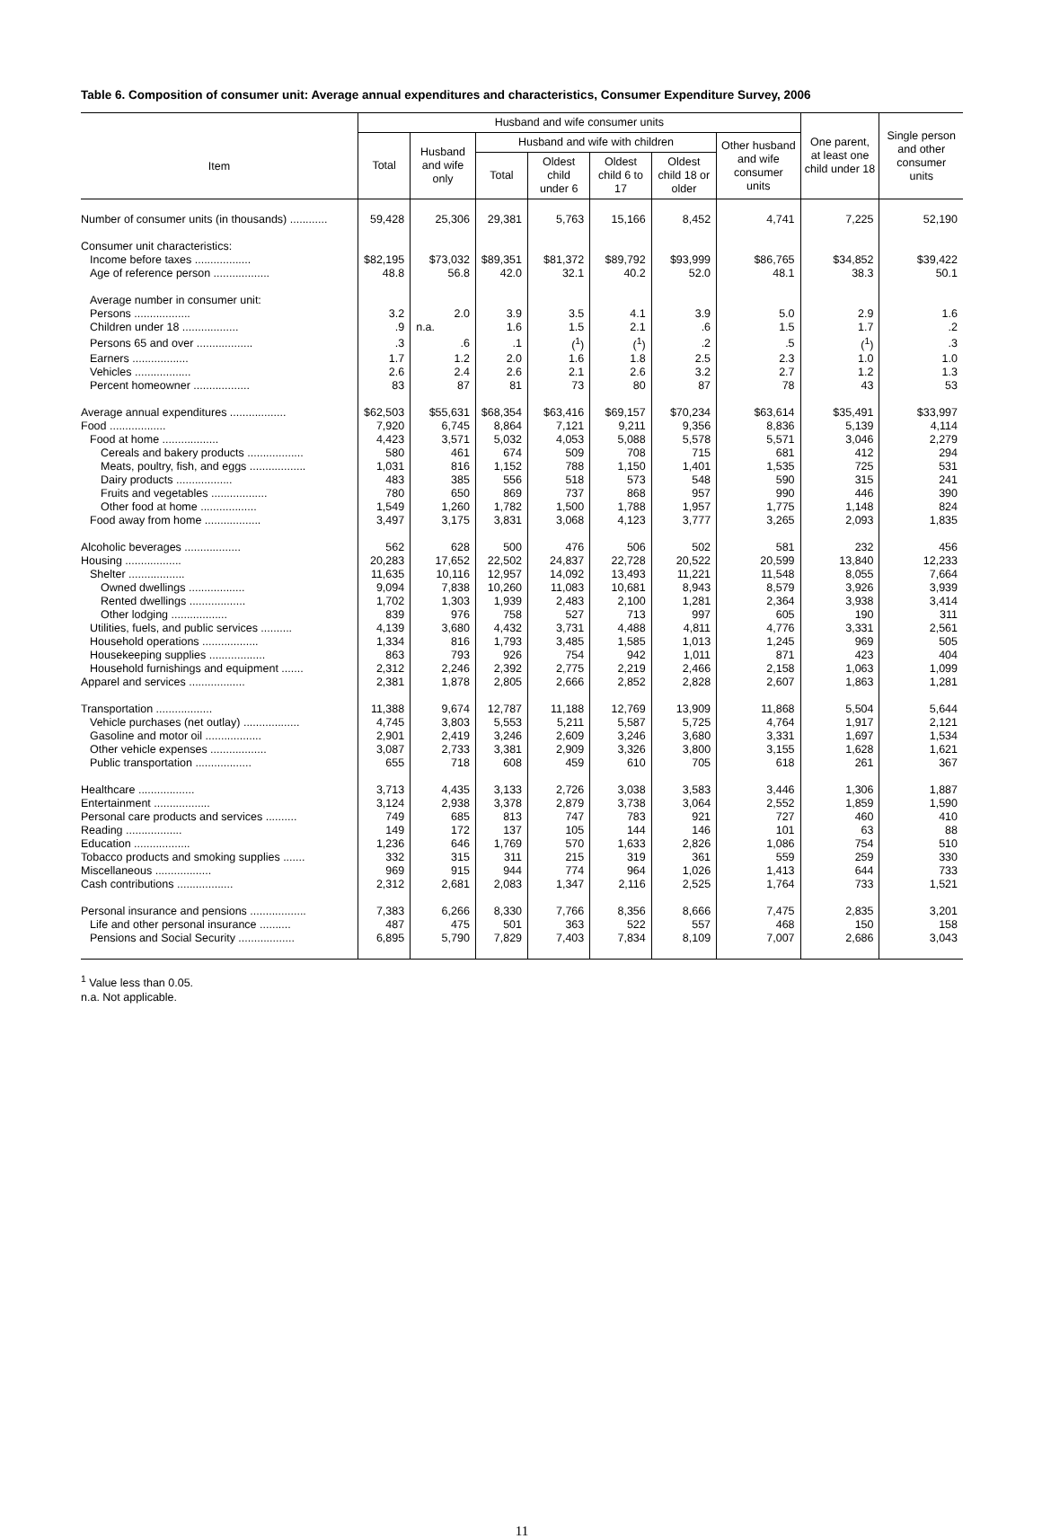Table 6. Composition of consumer unit: Average annual expenditures and characteristics, Consumer Expenditure Survey, 2006
| Item | Husband and wife consumer units | | | | | | | One parent, at least one child under 18 | Single person and other consumer units |
| --- | --- | --- | --- | --- | --- | --- | --- | --- | --- |
| | Total | Husband and wife only | Husband and wife with children | | | | Other husband and wife consumer units | | |
| | | | Total | Oldest child under 6 | Oldest child 6 to 17 | Oldest child 18 or older | | | |
| Number of consumer units (in thousands) ............ | 59,428 | 25,306 | 29,381 | 5,763 | 15,166 | 8,452 | 4,741 | 7,225 | 52,190 |
| Consumer unit characteristics: | | | | | | | | | |
| Income before taxes .................. | $82,195 | $73,032 | $89,351 | $81,372 | $89,792 | $93,999 | $86,765 | $34,852 | $39,422 |
| Age of reference person .................. | 48.8 | 56.8 | 42.0 | 32.1 | 40.2 | 52.0 | 48.1 | 38.3 | 50.1 |
| Average number in consumer unit: | | | | | | | | | |
| Persons .................. | 3.2 | 2.0 | 3.9 | 3.5 | 4.1 | 3.9 | 5.0 | 2.9 | 1.6 |
| Children under 18 .................. | .9 | n.a. | 1.6 | 1.5 | 2.1 | .6 | 1.5 | 1.7 | .2 |
| Persons 65 and over .................. | .3 | .6 | .1 | (<sup>1</sup>) | (<sup>1</sup>) | .2 | .5 | (<sup>1</sup>) | .3 |
| Earners .................. | 1.7 | 1.2 | 2.0 | 1.6 | 1.8 | 2.5 | 2.3 | 1.0 | 1.0 |
| Vehicles .................. | 2.6 | 2.4 | 2.6 | 2.1 | 2.6 | 3.2 | 2.7 | 1.2 | 1.3 |
| Percent homeowner .................. | 83 | 87 | 81 | 73 | 80 | 87 | 78 | 43 | 53 |
| Average annual expenditures .................. | $62,503 | $55,631 | $68,354 | $63,416 | $69,157 | $70,234 | $63,614 | $35,491 | $33,997 |
| Food .................. | 7,920 | 6,745 | 8,864 | 7,121 | 9,211 | 9,356 | 8,836 | 5,139 | 4,114 |
| Food at home .................. | 4,423 | 3,571 | 5,032 | 4,053 | 5,088 | 5,578 | 5,571 | 3,046 | 2,279 |
| Cereals and bakery products .................. | 580 | 461 | 674 | 509 | 708 | 715 | 681 | 412 | 294 |
| Meats, poultry, fish, and eggs .................. | 1,031 | 816 | 1,152 | 788 | 1,150 | 1,401 | 1,535 | 725 | 531 |
| Dairy products .................. | 483 | 385 | 556 | 518 | 573 | 548 | 590 | 315 | 241 |
| Fruits and vegetables .................. | 780 | 650 | 869 | 737 | 868 | 957 | 990 | 446 | 390 |
| Other food at home .................. | 1,549 | 1,260 | 1,782 | 1,500 | 1,788 | 1,957 | 1,775 | 1,148 | 824 |
| Food away from home .................. | 3,497 | 3,175 | 3,831 | 3,068 | 4,123 | 3,777 | 3,265 | 2,093 | 1,835 |
| Alcoholic beverages .................. | 562 | 628 | 500 | 476 | 506 | 502 | 581 | 232 | 456 |
| Housing .................. | 20,283 | 17,652 | 22,502 | 24,837 | 22,728 | 20,522 | 20,599 | 13,840 | 12,233 |
| Shelter .................. | 11,635 | 10,116 | 12,957 | 14,092 | 13,493 | 11,221 | 11,548 | 8,055 | 7,664 |
| Owned dwellings .................. | 9,094 | 7,838 | 10,260 | 11,083 | 10,681 | 8,943 | 8,579 | 3,926 | 3,939 |
| Rented dwellings .................. | 1,702 | 1,303 | 1,939 | 2,483 | 2,100 | 1,281 | 2,364 | 3,938 | 3,414 |
| Other lodging .................. | 839 | 976 | 758 | 527 | 713 | 997 | 605 | 190 | 311 |
| Utilities, fuels, and public services .......... | 4,139 | 3,680 | 4,432 | 3,731 | 4,488 | 4,811 | 4,776 | 3,331 | 2,561 |
| Household operations .................. | 1,334 | 816 | 1,793 | 3,485 | 1,585 | 1,013 | 1,245 | 969 | 505 |
| Housekeeping supplies .................. | 863 | 793 | 926 | 754 | 942 | 1,011 | 871 | 423 | 404 |
| Household furnishings and equipment ....... | 2,312 | 2,246 | 2,392 | 2,775 | 2,219 | 2,466 | 2,158 | 1,063 | 1,099 |
| Apparel and services .................. | 2,381 | 1,878 | 2,805 | 2,666 | 2,852 | 2,828 | 2,607 | 1,863 | 1,281 |
| Transportation .................. | 11,388 | 9,674 | 12,787 | 11,188 | 12,769 | 13,909 | 11,868 | 5,504 | 5,644 |
| Vehicle purchases (net outlay) .................. | 4,745 | 3,803 | 5,553 | 5,211 | 5,587 | 5,725 | 4,764 | 1,917 | 2,121 |
| Gasoline and motor oil .................. | 2,901 | 2,419 | 3,246 | 2,609 | 3,246 | 3,680 | 3,331 | 1,697 | 1,534 |
| Other vehicle expenses .................. | 3,087 | 2,733 | 3,381 | 2,909 | 3,326 | 3,800 | 3,155 | 1,628 | 1,621 |
| Public transportation .................. | 655 | 718 | 608 | 459 | 610 | 705 | 618 | 261 | 367 |
| Healthcare .................. | 3,713 | 4,435 | 3,133 | 2,726 | 3,038 | 3,583 | 3,446 | 1,306 | 1,887 |
| Entertainment .................. | 3,124 | 2,938 | 3,378 | 2,879 | 3,738 | 3,064 | 2,552 | 1,859 | 1,590 |
| Personal care products and services .......... | 749 | 685 | 813 | 747 | 783 | 921 | 727 | 460 | 410 |
| Reading .................. | 149 | 172 | 137 | 105 | 144 | 146 | 101 | 63 | 88 |
| Education .................. | 1,236 | 646 | 1,769 | 570 | 1,633 | 2,826 | 1,086 | 754 | 510 |
| Tobacco products and smoking supplies ....... | 332 | 315 | 311 | 215 | 319 | 361 | 559 | 259 | 330 |
| Miscellaneous .................. | 969 | 915 | 944 | 774 | 964 | 1,026 | 1,413 | 644 | 733 |
| Cash contributions .................. | 2,312 | 2,681 | 2,083 | 1,347 | 2,116 | 2,525 | 1,764 | 733 | 1,521 |
| Personal insurance and pensions .................. | 7,383 | 6,266 | 8,330 | 7,766 | 8,356 | 8,666 | 7,475 | 2,835 | 3,201 |
| Life and other personal insurance .......... | 487 | 475 | 501 | 363 | 522 | 557 | 468 | 150 | 158 |
| Pensions and Social Security .................. | 6,895 | 5,790 | 7,829 | 7,403 | 7,834 | 8,109 | 7,007 | 2,686 | 3,043 |
<sup>1</sup> Value less than 0.05.
n.a. Not applicable.
11